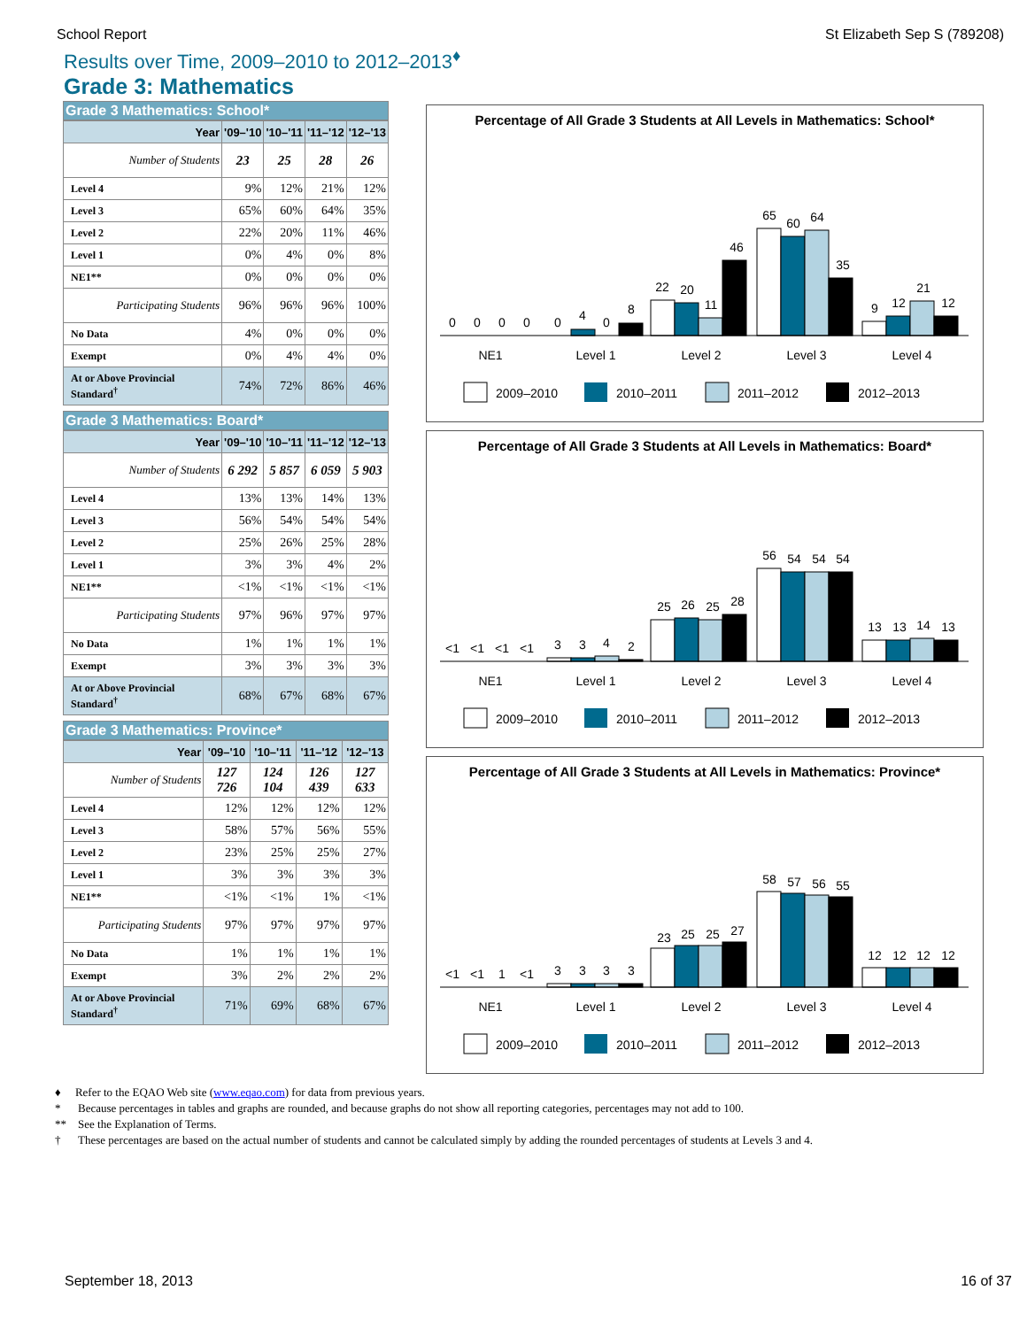School Report St Elizabeth Sep S (789208)
Results over Time, 2009–2010 to 2012–2013<sup>♦</sup>
Grade 3: Mathematics
Grade 3 Mathematics: School*
| Year | '09–'10 | '10–'11 | '11–'12 | '12–'13 |
| --- | --- | --- | --- | --- |
| Number of Students | 23 | 25 | 28 | 26 |
| Level 4 | 9% | 12% | 21% | 12% |
| Level 3 | 65% | 60% | 64% | 35% |
| Level 2 | 22% | 20% | 11% | 46% |
| Level 1 | 0% | 4% | 0% | 8% |
| NE1** | 0% | 0% | 0% | 0% |
| Participating Students | 96% | 96% | 96% | 100% |
| No Data | 4% | 0% | 0% | 0% |
| Exempt | 0% | 4% | 4% | 0% |
| At or Above Provincial Standard<sup>†</sup> | 74% | 72% | 86% | 46% |
Grade 3 Mathematics: Board*
| Year | '09–'10 | '10–'11 | '11–'12 | '12–'13 |
| --- | --- | --- | --- | --- |
| Number of Students | 6 292 | 5 857 | 6 059 | 5 903 |
| Level 4 | 13% | 13% | 14% | 13% |
| Level 3 | 56% | 54% | 54% | 54% |
| Level 2 | 25% | 26% | 25% | 28% |
| Level 1 | 3% | 3% | 4% | 2% |
| NE1** | <1% | <1% | <1% | <1% |
| Participating Students | 97% | 96% | 97% | 97% |
| No Data | 1% | 1% | 1% | 1% |
| Exempt | 3% | 3% | 3% | 3% |
| At or Above Provincial Standard<sup>†</sup> | 68% | 67% | 68% | 67% |
Grade 3 Mathematics: Province*
| Year | '09–'10 | '10–'11 | '11–'12 | '12–'13 |
| --- | --- | --- | --- | --- |
| Number of Students | 127 726 | 124 104 | 126 439 | 127 633 |
| Level 4 | 12% | 12% | 12% | 12% |
| Level 3 | 58% | 57% | 56% | 55% |
| Level 2 | 23% | 25% | 25% | 27% |
| Level 1 | 3% | 3% | 3% | 3% |
| NE1** | <1% | <1% | 1% | <1% |
| Participating Students | 97% | 97% | 97% | 97% |
| No Data | 1% | 1% | 1% | 1% |
| Exempt | 3% | 2% | 2% | 2% |
| At or Above Provincial Standard<sup>†</sup> | 71% | 69% | 68% | 67% |
Percentage of All Grade 3 Students at All Levels in Mathematics: School*
0
0
0
0
0
4
0
8
22
20
11
46
65
60
64
35
9
12
21
12
NE1
Level 1
Level 2
Level 3
Level 4
2009–2010
2010–2011
2011–2012
2012–2013
Percentage of All Grade 3 Students at All Levels in Mathematics: Board*
<1
<1
<1
<1
3
3
4
2
25
26
25
28
56
54
54
54
13
13
14
13
NE1
Level 1
Level 2
Level 3
Level 4
2009–2010
2010–2011
2011–2012
2012–2013
Percentage of All Grade 3 Students at All Levels in Mathematics: Province*
<1
<1
1
<1
3
3
3
3
23
25
25
27
58
57
56
55
12
12
12
12
NE1
Level 1
Level 2
Level 3
Level 4
2009–2010
2010–2011
2011–2012
2012–2013
♦ Refer to the EQAO Web site (www.eqao.com) for data from previous years.
* Because percentages in tables and graphs are rounded, and because graphs do not show all reporting categories, percentages may not add to 100.
** See the Explanation of Terms.
† These percentages are based on the actual number of students and cannot be calculated simply by adding the rounded percentages of students at Levels 3 and 4.
September 18, 2013 16 of 37